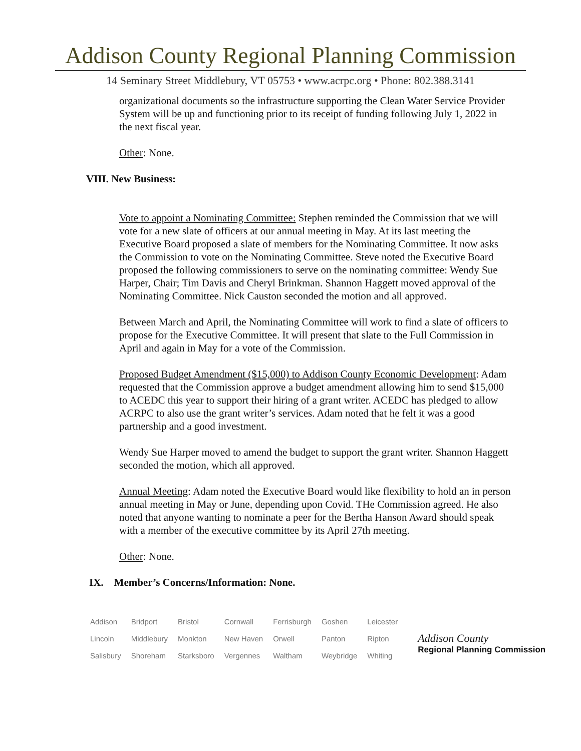Addison County Regional Planning Commission
14 Seminary Street Middlebury, VT 05753 • www.acrpc.org • Phone: 802.388.3141
organizational documents so the infrastructure supporting the Clean Water Service Provider System will be up and functioning prior to its receipt of funding following July 1, 2022 in the next fiscal year.
Other: None.
VIII. New Business:
Vote to appoint a Nominating Committee: Stephen reminded the Commission that we will vote for a new slate of officers at our annual meeting in May. At its last meeting the Executive Board proposed a slate of members for the Nominating Committee. It now asks the Commission to vote on the Nominating Committee. Steve noted the Executive Board proposed the following commissioners to serve on the nominating committee: Wendy Sue Harper, Chair; Tim Davis and Cheryl Brinkman. Shannon Haggett moved approval of the Nominating Committee. Nick Causton seconded the motion and all approved.
Between March and April, the Nominating Committee will work to find a slate of officers to propose for the Executive Committee. It will present that slate to the Full Commission in April and again in May for a vote of the Commission.
Proposed Budget Amendment ($15,000) to Addison County Economic Development: Adam requested that the Commission approve a budget amendment allowing him to send $15,000 to ACEDC this year to support their hiring of a grant writer. ACEDC has pledged to allow ACRPC to also use the grant writer’s services. Adam noted that he felt it was a good partnership and a good investment.
Wendy Sue Harper moved to amend the budget to support the grant writer. Shannon Haggett seconded the motion, which all approved.
Annual Meeting: Adam noted the Executive Board would like flexibility to hold an in person annual meeting in May or June, depending upon Covid. THe Commission agreed. He also noted that anyone wanting to nominate a peer for the Bertha Hanson Award should speak with a member of the executive committee by its April 27th meeting.
Other: None.
IX. Member’s Concerns/Information: None.
| Addison | Bridport | Bristol | Cornwall | Ferrisburgh | Goshen | Leicester |
| Lincoln | Middlebury | Monkton | New Haven | Orwell | Panton | Ripton |
| Salisbury | Shoreham | Starksboro | Vergennes | Waltham | Weybridge | Whiting |
Addison County
Regional Planning Commission